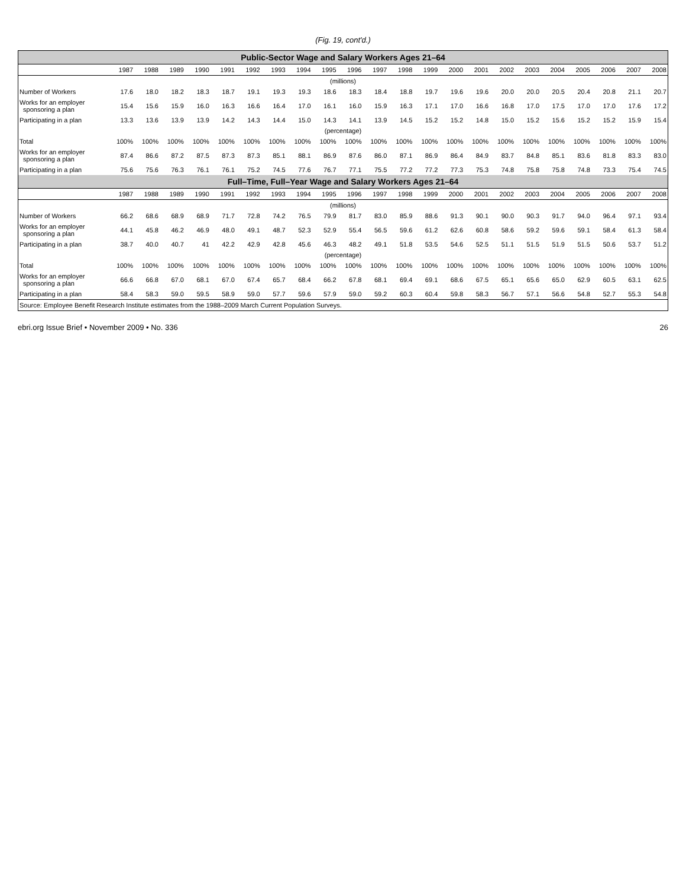(Fig. 19, cont'd.)
| Public-Sector Wage and Salary Workers Ages 21–64 | | | | | | | | | | | | | | | | | | | | | | |
| --- | --- | --- | --- | --- | --- | --- | --- | --- | --- | --- | --- | --- | --- | --- | --- | --- | --- | --- | --- | --- | --- | --- |
| | 1987 | 1988 | 1989 | 1990 | 1991 | 1992 | 1993 | 1994 | 1995 | 1996 | 1997 | 1998 | 1999 | 2000 | 2001 | 2002 | 2003 | 2004 | 2005 | 2006 | 2007 | 2008 |
| (millions) | | | | | | | | | | | | | | | | | | | | | | |
| Number of Workers | 17.6 | 18.0 | 18.2 | 18.3 | 18.7 | 19.1 | 19.3 | 19.3 | 18.6 | 18.3 | 18.4 | 18.8 | 19.7 | 19.6 | 19.6 | 20.0 | 20.0 | 20.5 | 20.4 | 20.8 | 21.1 | 20.7 |
| Works for an employer sponsoring a plan | 15.4 | 15.6 | 15.9 | 16.0 | 16.3 | 16.6 | 16.4 | 17.0 | 16.1 | 16.0 | 15.9 | 16.3 | 17.1 | 17.0 | 16.6 | 16.8 | 17.0 | 17.5 | 17.0 | 17.0 | 17.6 | 17.2 |
| Participating in a plan | 13.3 | 13.6 | 13.9 | 13.9 | 14.2 | 14.3 | 14.4 | 15.0 | 14.3 | 14.1 | 13.9 | 14.5 | 15.2 | 15.2 | 14.8 | 15.0 | 15.2 | 15.6 | 15.2 | 15.2 | 15.9 | 15.4 |
| (percentage) | | | | | | | | | | | | | | | | | | | | | | |
| Total | 100% | 100% | 100% | 100% | 100% | 100% | 100% | 100% | 100% | 100% | 100% | 100% | 100% | 100% | 100% | 100% | 100% | 100% | 100% | 100% | 100% | 100% |
| Works for an employer sponsoring a plan | 87.4 | 86.6 | 87.2 | 87.5 | 87.3 | 87.3 | 85.1 | 88.1 | 86.9 | 87.6 | 86.0 | 87.1 | 86.9 | 86.4 | 84.9 | 83.7 | 84.8 | 85.1 | 83.6 | 81.8 | 83.3 | 83.0 |
| Participating in a plan | 75.6 | 75.6 | 76.3 | 76.1 | 76.1 | 75.2 | 74.5 | 77.6 | 76.7 | 77.1 | 75.5 | 77.2 | 77.2 | 77.3 | 75.3 | 74.8 | 75.8 | 75.8 | 74.8 | 73.3 | 75.4 | 74.5 |
| Full–Time, Full–Year Wage and Salary Workers Ages 21–64 | | | | | | | | | | | | | | | | | | | | | | |
| | 1987 | 1988 | 1989 | 1990 | 1991 | 1992 | 1993 | 1994 | 1995 | 1996 | 1997 | 1998 | 1999 | 2000 | 2001 | 2002 | 2003 | 2004 | 2005 | 2006 | 2007 | 2008 |
| (millions) | | | | | | | | | | | | | | | | | | | | | | |
| Number of Workers | 66.2 | 68.6 | 68.9 | 68.9 | 71.7 | 72.8 | 74.2 | 76.5 | 79.9 | 81.7 | 83.0 | 85.9 | 88.6 | 91.3 | 90.1 | 90.0 | 90.3 | 91.7 | 94.0 | 96.4 | 97.1 | 93.4 |
| Works for an employer sponsoring a plan | 44.1 | 45.8 | 46.2 | 46.9 | 48.0 | 49.1 | 48.7 | 52.3 | 52.9 | 55.4 | 56.5 | 59.6 | 61.2 | 62.6 | 60.8 | 58.6 | 59.2 | 59.6 | 59.1 | 58.4 | 61.3 | 58.4 |
| Participating in a plan | 38.7 | 40.0 | 40.7 | 41 | 42.2 | 42.9 | 42.8 | 45.6 | 46.3 | 48.2 | 49.1 | 51.8 | 53.5 | 54.6 | 52.5 | 51.1 | 51.5 | 51.9 | 51.5 | 50.6 | 53.7 | 51.2 |
| (percentage) | | | | | | | | | | | | | | | | | | | | | | |
| Total | 100% | 100% | 100% | 100% | 100% | 100% | 100% | 100% | 100% | 100% | 100% | 100% | 100% | 100% | 100% | 100% | 100% | 100% | 100% | 100% | 100% | 100% |
| Works for an employer sponsoring a plan | 66.6 | 66.8 | 67.0 | 68.1 | 67.0 | 67.4 | 65.7 | 68.4 | 66.2 | 67.8 | 68.1 | 69.4 | 69.1 | 68.6 | 67.5 | 65.1 | 65.6 | 65.0 | 62.9 | 60.5 | 63.1 | 62.5 |
| Participating in a plan | 58.4 | 58.3 | 59.0 | 59.5 | 58.9 | 59.0 | 57.7 | 59.6 | 57.9 | 59.0 | 59.2 | 60.3 | 60.4 | 59.8 | 58.3 | 56.7 | 57.1 | 56.6 | 54.8 | 52.7 | 55.3 | 54.8 |
| Source: Employee Benefit Research Institute estimates from the 1988–2009 March Current Population Surveys. | | | | | | | | | | | | | | | | | | | | | | |
ebri.org Issue Brief • November 2009 • No. 336 26